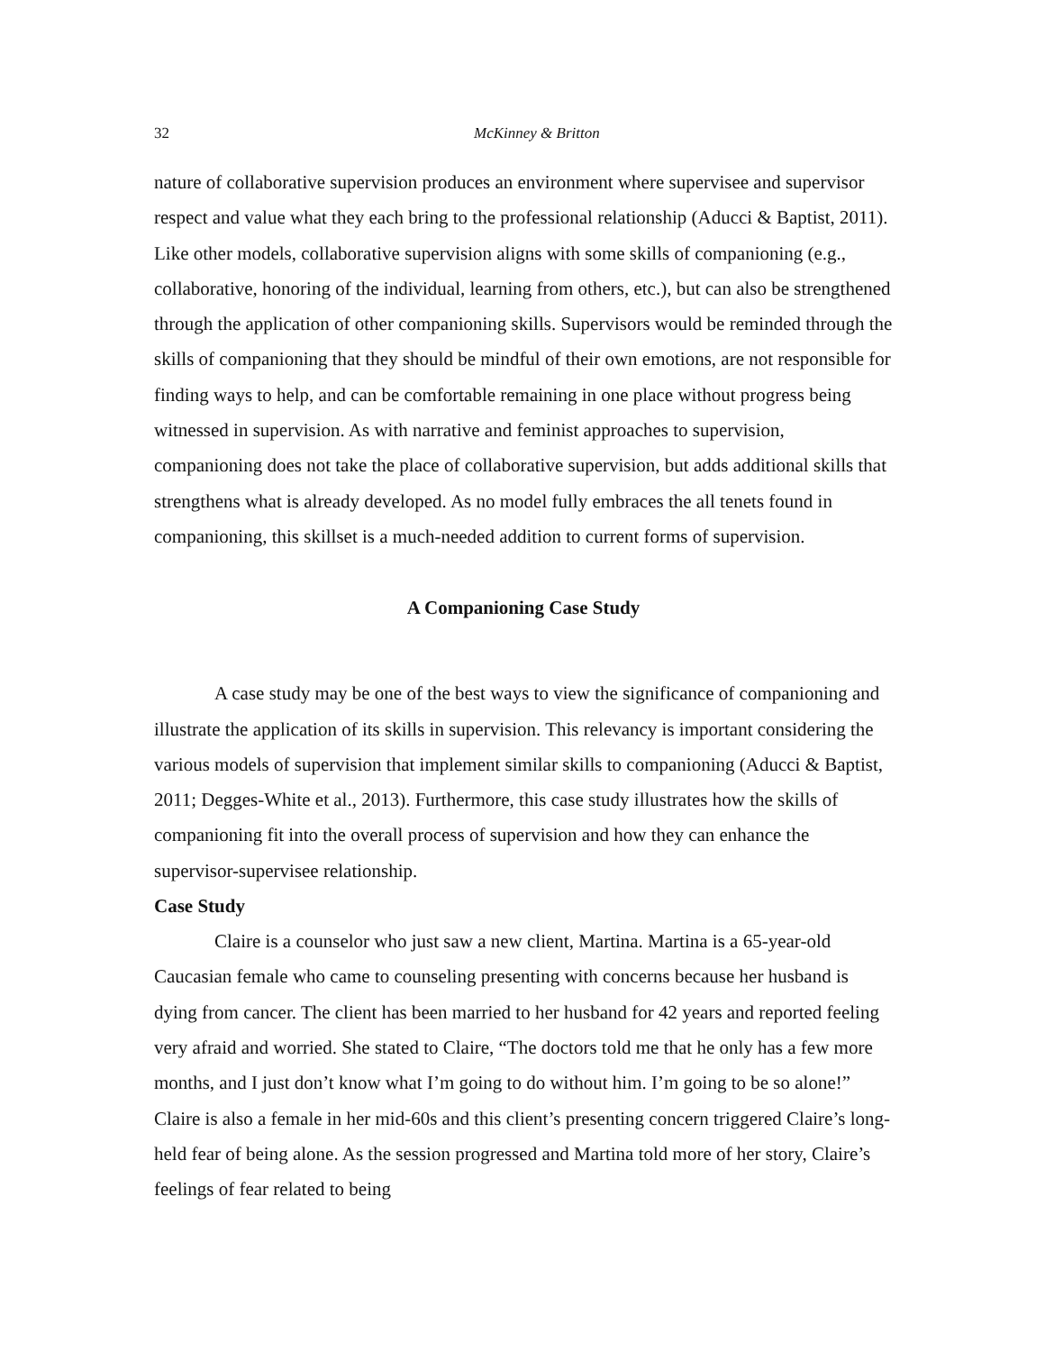32 McKinney & Britton
nature of collaborative supervision produces an environment where supervisee and supervisor respect and value what they each bring to the professional relationship (Aducci & Baptist, 2011). Like other models, collaborative supervision aligns with some skills of companioning (e.g., collaborative, honoring of the individual, learning from others, etc.), but can also be strengthened through the application of other companioning skills. Supervisors would be reminded through the skills of companioning that they should be mindful of their own emotions, are not responsible for finding ways to help, and can be comfortable remaining in one place without progress being witnessed in supervision. As with narrative and feminist approaches to supervision, companioning does not take the place of collaborative supervision, but adds additional skills that strengthens what is already developed. As no model fully embraces the all tenets found in companioning, this skillset is a much-needed addition to current forms of supervision.
A Companioning Case Study
A case study may be one of the best ways to view the significance of companioning and illustrate the application of its skills in supervision. This relevancy is important considering the various models of supervision that implement similar skills to companioning (Aducci & Baptist, 2011; Degges-White et al., 2013). Furthermore, this case study illustrates how the skills of companioning fit into the overall process of supervision and how they can enhance the supervisor-supervisee relationship.
Case Study
Claire is a counselor who just saw a new client, Martina. Martina is a 65-year-old Caucasian female who came to counseling presenting with concerns because her husband is dying from cancer. The client has been married to her husband for 42 years and reported feeling very afraid and worried. She stated to Claire, “The doctors told me that he only has a few more months, and I just don’t know what I’m going to do without him. I’m going to be so alone!” Claire is also a female in her mid-60s and this client’s presenting concern triggered Claire’s long-held fear of being alone. As the session progressed and Martina told more of her story, Claire’s feelings of fear related to being